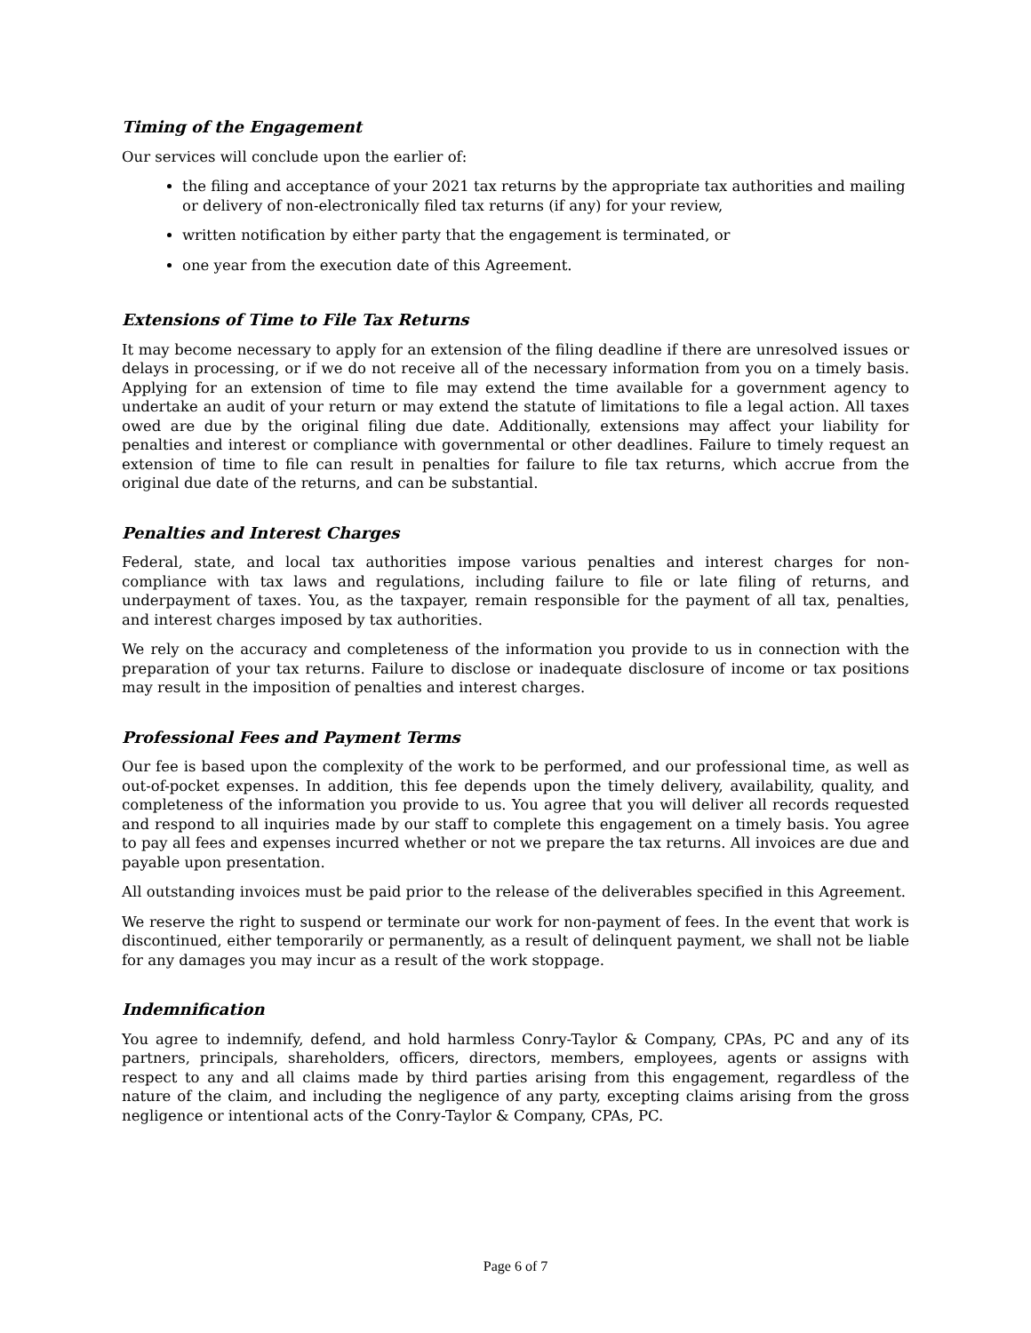Timing of the Engagement
Our services will conclude upon the earlier of:
the filing and acceptance of your 2021 tax returns by the appropriate tax authorities and mailing or delivery of non-electronically filed tax returns (if any) for your review,
written notification by either party that the engagement is terminated, or
one year from the execution date of this Agreement.
Extensions of Time to File Tax Returns
It may become necessary to apply for an extension of the filing deadline if there are unresolved issues or delays in processing, or if we do not receive all of the necessary information from you on a timely basis. Applying for an extension of time to file may extend the time available for a government agency to undertake an audit of your return or may extend the statute of limitations to file a legal action. All taxes owed are due by the original filing due date. Additionally, extensions may affect your liability for penalties and interest or compliance with governmental or other deadlines. Failure to timely request an extension of time to file can result in penalties for failure to file tax returns, which accrue from the original due date of the returns, and can be substantial.
Penalties and Interest Charges
Federal, state, and local tax authorities impose various penalties and interest charges for non-compliance with tax laws and regulations, including failure to file or late filing of returns, and underpayment of taxes. You, as the taxpayer, remain responsible for the payment of all tax, penalties, and interest charges imposed by tax authorities.
We rely on the accuracy and completeness of the information you provide to us in connection with the preparation of your tax returns. Failure to disclose or inadequate disclosure of income or tax positions may result in the imposition of penalties and interest charges.
Professional Fees and Payment Terms
Our fee is based upon the complexity of the work to be performed, and our professional time, as well as out-of-pocket expenses. In addition, this fee depends upon the timely delivery, availability, quality, and completeness of the information you provide to us. You agree that you will deliver all records requested and respond to all inquiries made by our staff to complete this engagement on a timely basis. You agree to pay all fees and expenses incurred whether or not we prepare the tax returns. All invoices are due and payable upon presentation.
All outstanding invoices must be paid prior to the release of the deliverables specified in this Agreement.
We reserve the right to suspend or terminate our work for non-payment of fees. In the event that work is discontinued, either temporarily or permanently, as a result of delinquent payment, we shall not be liable for any damages you may incur as a result of the work stoppage.
Indemnification
You agree to indemnify, defend, and hold harmless Conry-Taylor & Company, CPAs, PC and any of its partners, principals, shareholders, officers, directors, members, employees, agents or assigns with respect to any and all claims made by third parties arising from this engagement, regardless of the nature of the claim, and including the negligence of any party, excepting claims arising from the gross negligence or intentional acts of the Conry-Taylor & Company, CPAs, PC.
Page 6 of 7